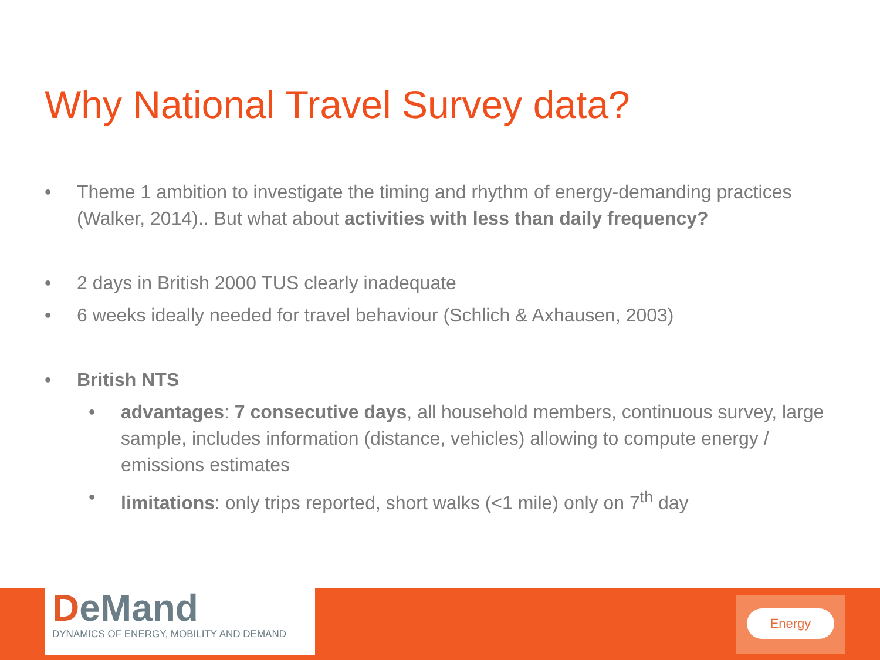Why National Travel Survey data?
• Theme 1 ambition to investigate the timing and rhythm of energy-demanding practices (Walker, 2014).. But what about activities with less than daily frequency?
• 2 days in British 2000 TUS clearly inadequate
• 6 weeks ideally needed for travel behaviour (Schlich & Axhausen, 2003)
• British NTS
• advantages: 7 consecutive days, all household members, continuous survey, large sample, includes information (distance, vehicles) allowing to compute energy / emissions estimates
• limitations: only trips reported, short walks (<1 mile) only on 7<sup>th</sup> day
DeMand
DYNAMICS OF ENERGY, MOBILITY AND DEMAND
Energy